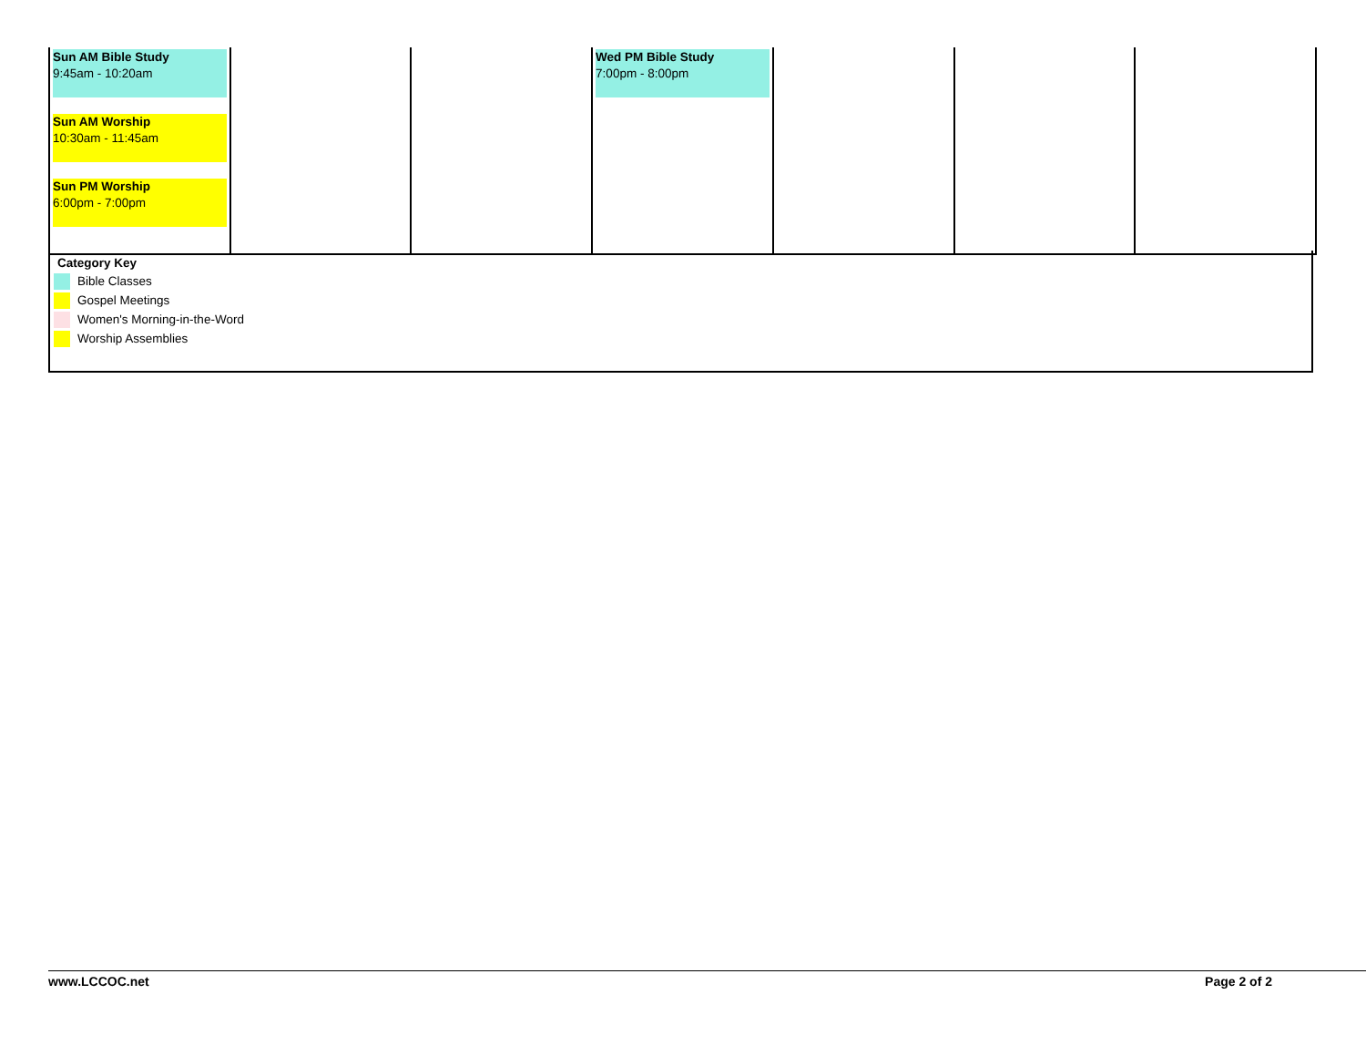| Sun AM Bible Study 9:45am - 10:20am Sun AM Worship 10:30am - 11:45am Sun PM Worship 6:00pm - 7:00pm | | | Wed PM Bible Study 7:00pm - 8:00pm | | | |
Category Key
Bible Classes
Gospel Meetings
Women's Morning-in-the-Word
Worship Assemblies
www.LCCOC.net Page 2 of 2